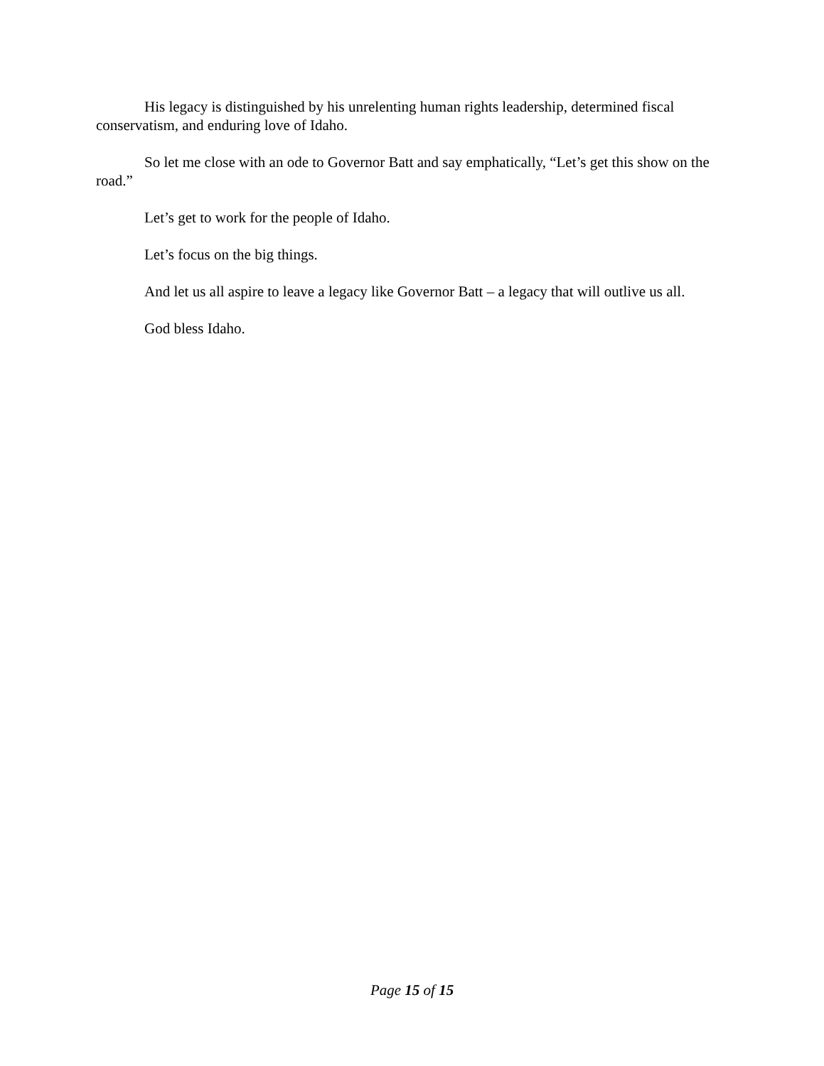His legacy is distinguished by his unrelenting human rights leadership, determined fiscal conservatism, and enduring love of Idaho.
So let me close with an ode to Governor Batt and say emphatically, “Let’s get this show on the road.”
Let’s get to work for the people of Idaho.
Let’s focus on the big things.
And let us all aspire to leave a legacy like Governor Batt – a legacy that will outlive us all.
God bless Idaho.
Page 15 of 15